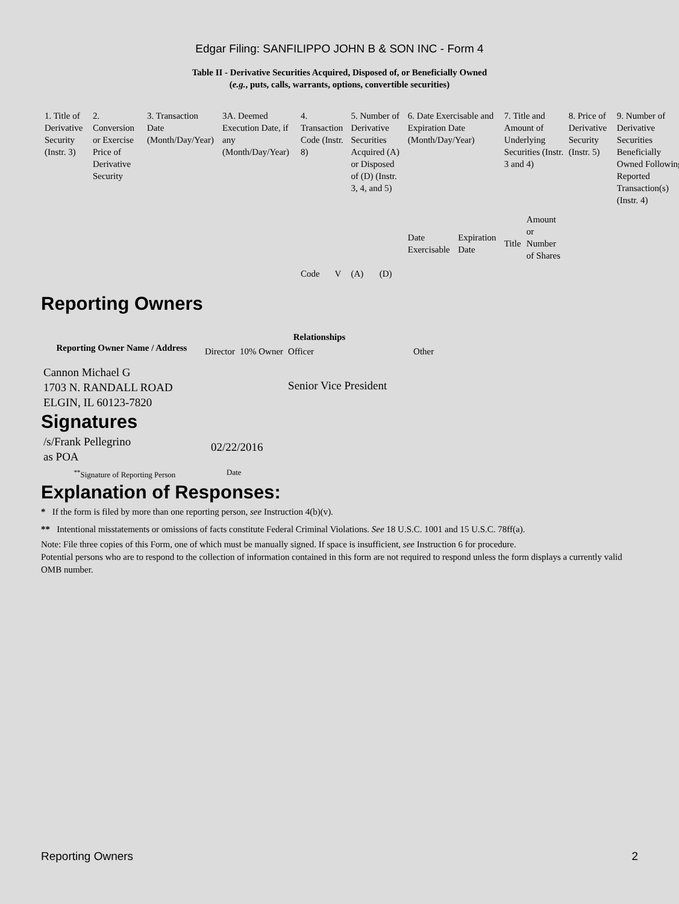Edgar Filing: SANFILIPPO JOHN B & SON INC - Form 4
Table II - Derivative Securities Acquired, Disposed of, or Beneficially Owned
(e.g., puts, calls, warrants, options, convertible securities)
| 1. Title of Derivative Security (Instr. 3) | 2. Conversion or Exercise Price of Derivative Security | 3. Transaction Date (Month/Day/Year) | 3A. Deemed Execution Date, if any (Month/Day/Year) | 4. Transaction Code (Instr. 8) | | 5. Number of Derivative Securities Acquired (A) or Disposed of (D) (Instr. 3, 4, and 5) | | 6. Date Exercisable and Expiration Date (Month/Day/Year) | | 7. Title and Amount of Underlying Securities (Instr. 3 and 4) | | 8. Price of Derivative Security (Instr. 5) | 9. Number of Derivative Securities Beneficially Owned Following Reported Transaction(s) (Instr. 4) |
| --- | --- | --- | --- | --- | --- | --- | --- | --- | --- | --- | --- | --- | --- |
| | | | | Code | V | (A) | (D) | Date Exercisable | Expiration Date | Title | Amount or Number of Shares | | |
Reporting Owners
| Reporting Owner Name / Address | Relationships | | | |
| --- | --- | --- | --- | --- |
| | Director | 10% Owner | Officer | Other |
| Cannon Michael G 1703 N. RANDALL ROAD ELGIN, IL 60123-7820 | | | Senior Vice President | |
Signatures
| /s/Frank Pellegrino as POA | 02/22/2016 |
| <sup>**</sup> Signature of Reporting Person | Date |
Explanation of Responses:
* If the form is filed by more than one reporting person, see Instruction 4(b)(v).
** Intentional misstatements or omissions of facts constitute Federal Criminal Violations. See 18 U.S.C. 1001 and 15 U.S.C. 78ff(a).
Note: File three copies of this Form, one of which must be manually signed. If space is insufficient, see Instruction 6 for procedure.
Potential persons who are to respond to the collection of information contained in this form are not required to respond unless the form displays a currently valid OMB number.
Reporting Owners 2